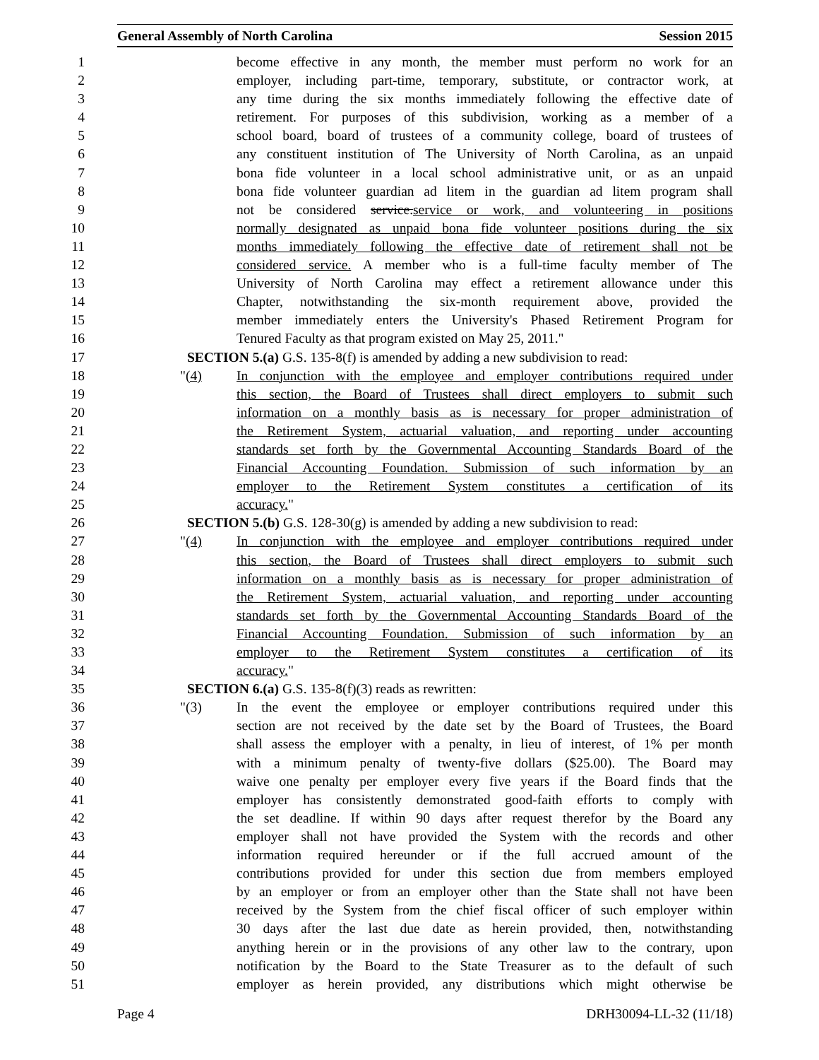General Assembly of North Carolina Session 2015
1 become effective in any month, the member must perform no work for an
2 employer, including part-time, temporary, substitute, or contractor work, at
3 any time during the six months immediately following the effective date of
4 retirement. For purposes of this subdivision, working as a member of a
5 school board, board of trustees of a community college, board of trustees of
6 any constituent institution of The University of North Carolina, as an unpaid
7 bona fide volunteer in a local school administrative unit, or as an unpaid
8 bona fide volunteer guardian ad litem in the guardian ad litem program shall
9 not be considered service.service or work, and volunteering in positions
10 normally designated as unpaid bona fide volunteer positions during the six
11 months immediately following the effective date of retirement shall not be
12 considered service. A member who is a full-time faculty member of The
13 University of North Carolina may effect a retirement allowance under this
14 Chapter, notwithstanding the six-month requirement above, provided the
15 member immediately enters the University's Phased Retirement Program for
16 Tenured Faculty as that program existed on May 25, 2011."
17 SECTION 5.(a) G.S. 135-8(f) is amended by adding a new subdivision to read:
18 "(4) In conjunction with the employee and employer contributions required under
19 this section, the Board of Trustees shall direct employers to submit such
20 information on a monthly basis as is necessary for proper administration of
21 the Retirement System, actuarial valuation, and reporting under accounting
22 standards set forth by the Governmental Accounting Standards Board of the
23 Financial Accounting Foundation. Submission of such information by an
24 employer to the Retirement System constitutes a certification of its
25 accuracy."
26 SECTION 5.(b) G.S. 128-30(g) is amended by adding a new subdivision to read:
27 "(4) In conjunction with the employee and employer contributions required under
28 this section, the Board of Trustees shall direct employers to submit such
29 information on a monthly basis as is necessary for proper administration of
30 the Retirement System, actuarial valuation, and reporting under accounting
31 standards set forth by the Governmental Accounting Standards Board of the
32 Financial Accounting Foundation. Submission of such information by an
33 employer to the Retirement System constitutes a certification of its
34 accuracy."
35 SECTION 6.(a) G.S. 135-8(f)(3) reads as rewritten:
36 "(3) In the event the employee or employer contributions required under this
37 section are not received by the date set by the Board of Trustees, the Board
38 shall assess the employer with a penalty, in lieu of interest, of 1% per month
39 with a minimum penalty of twenty-five dollars ($25.00). The Board may
40 waive one penalty per employer every five years if the Board finds that the
41 employer has consistently demonstrated good-faith efforts to comply with
42 the set deadline. If within 90 days after request therefor by the Board any
43 employer shall not have provided the System with the records and other
44 information required hereunder or if the full accrued amount of the
45 contributions provided for under this section due from members employed
46 by an employer or from an employer other than the State shall not have been
47 received by the System from the chief fiscal officer of such employer within
48 30 days after the last due date as herein provided, then, notwithstanding
49 anything herein or in the provisions of any other law to the contrary, upon
50 notification by the Board to the State Treasurer as to the default of such
51 employer as herein provided, any distributions which might otherwise be
Page 4 DRH30094-LL-32 (11/18)